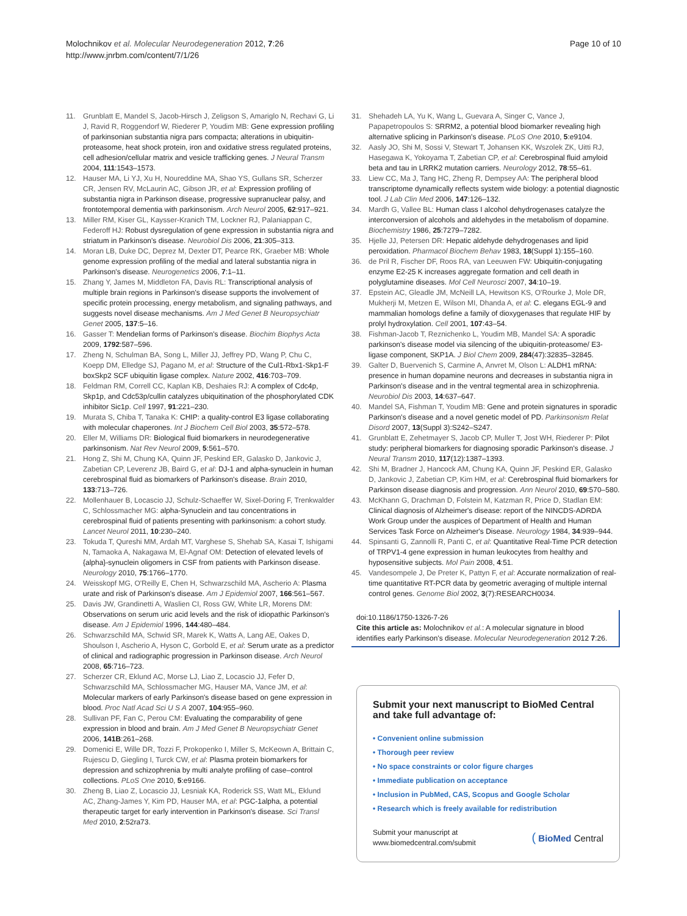Molochnikov et al. Molecular Neurodegeneration 2012, 7:26
http://www.jnrbm.com/content/7/1/26
Page 10 of 10
11. Grunblatt E, Mandel S, Jacob-Hirsch J, Zeligson S, Amariglo N, Rechavi G, Li J, Ravid R, Roggendorf W, Riederer P, Youdim MB: Gene expression profiling of parkinsonian substantia nigra pars compacta; alterations in ubiquitin-proteasome, heat shock protein, iron and oxidative stress regulated proteins, cell adhesion/cellular matrix and vesicle trafficking genes. J Neural Transm 2004, 111:1543–1573.
12. Hauser MA, Li YJ, Xu H, Noureddine MA, Shao YS, Gullans SR, Scherzer CR, Jensen RV, McLaurin AC, Gibson JR, et al: Expression profiling of substantia nigra in Parkinson disease, progressive supranuclear palsy, and frontotemporal dementia with parkinsonism. Arch Neurol 2005, 62:917–921.
13. Miller RM, Kiser GL, Kaysser-Kranich TM, Lockner RJ, Palaniappan C, Federoff HJ: Robust dysregulation of gene expression in substantia nigra and striatum in Parkinson's disease. Neurobiol Dis 2006, 21:305–313.
14. Moran LB, Duke DC, Deprez M, Dexter DT, Pearce RK, Graeber MB: Whole genome expression profiling of the medial and lateral substantia nigra in Parkinson's disease. Neurogenetics 2006, 7:1–11.
15. Zhang Y, James M, Middleton FA, Davis RL: Transcriptional analysis of multiple brain regions in Parkinson's disease supports the involvement of specific protein processing, energy metabolism, and signaling pathways, and suggests novel disease mechanisms. Am J Med Genet B Neuropsychiatr Genet 2005, 137:5–16.
16. Gasser T: Mendelian forms of Parkinson's disease. Biochim Biophys Acta 2009, 1792:587–596.
17. Zheng N, Schulman BA, Song L, Miller JJ, Jeffrey PD, Wang P, Chu C, Koepp DM, Elledge SJ, Pagano M, et al: Structure of the Cul1-Rbx1-Skp1-F boxSkp2 SCF ubiquitin ligase complex. Nature 2002, 416:703–709.
18. Feldman RM, Correll CC, Kaplan KB, Deshaies RJ: A complex of Cdc4p, Skp1p, and Cdc53p/cullin catalyzes ubiquitination of the phosphorylated CDK inhibitor Sic1p. Cell 1997, 91:221–230.
19. Murata S, Chiba T, Tanaka K: CHIP: a quality-control E3 ligase collaborating with molecular chaperones. Int J Biochem Cell Biol 2003, 35:572–578.
20. Eller M, Williams DR: Biological fluid biomarkers in neurodegenerative parkinsonism. Nat Rev Neurol 2009, 5:561–570.
21. Hong Z, Shi M, Chung KA, Quinn JF, Peskind ER, Galasko D, Jankovic J, Zabetian CP, Leverenz JB, Baird G, et al: DJ-1 and alpha-synuclein in human cerebrospinal fluid as biomarkers of Parkinson's disease. Brain 2010, 133:713–726.
22. Mollenhauer B, Locascio JJ, Schulz-Schaeffer W, Sixel-Doring F, Trenkwalder C, Schlossmacher MG: alpha-Synuclein and tau concentrations in cerebrospinal fluid of patients presenting with parkinsonism: a cohort study. Lancet Neurol 2011, 10:230–240.
23. Tokuda T, Qureshi MM, Ardah MT, Varghese S, Shehab SA, Kasai T, Ishigami N, Tamaoka A, Nakagawa M, El-Agnaf OM: Detection of elevated levels of {alpha}-synuclein oligomers in CSF from patients with Parkinson disease. Neurology 2010, 75:1766–1770.
24. Weisskopf MG, O'Reilly E, Chen H, Schwarzschild MA, Ascherio A: Plasma urate and risk of Parkinson's disease. Am J Epidemiol 2007, 166:561–567.
25. Davis JW, Grandinetti A, Waslien CI, Ross GW, White LR, Morens DM: Observations on serum uric acid levels and the risk of idiopathic Parkinson's disease. Am J Epidemiol 1996, 144:480–484.
26. Schwarzschild MA, Schwid SR, Marek K, Watts A, Lang AE, Oakes D, Shoulson I, Ascherio A, Hyson C, Gorbold E, et al: Serum urate as a predictor of clinical and radiographic progression in Parkinson disease. Arch Neurol 2008, 65:716–723.
27. Scherzer CR, Eklund AC, Morse LJ, Liao Z, Locascio JJ, Fefer D, Schwarzschild MA, Schlossmacher MG, Hauser MA, Vance JM, et al: Molecular markers of early Parkinson's disease based on gene expression in blood. Proc Natl Acad Sci U S A 2007, 104:955–960.
28. Sullivan PF, Fan C, Perou CM: Evaluating the comparability of gene expression in blood and brain. Am J Med Genet B Neuropsychiatr Genet 2006, 141B:261–268.
29. Domenici E, Wille DR, Tozzi F, Prokopenko I, Miller S, McKeown A, Brittain C, Rujescu D, Giegling I, Turck CW, et al: Plasma protein biomarkers for depression and schizophrenia by multi analyte profiling of case–control collections. PLoS One 2010, 5:e9166.
30. Zheng B, Liao Z, Locascio JJ, Lesniak KA, Roderick SS, Watt ML, Eklund AC, Zhang-James Y, Kim PD, Hauser MA, et al: PGC-1alpha, a potential therapeutic target for early intervention in Parkinson's disease. Sci Transl Med 2010, 2:52ra73.
31. Shehadeh LA, Yu K, Wang L, Guevara A, Singer C, Vance J, Papapetropoulos S: SRRM2, a potential blood biomarker revealing high alternative splicing in Parkinson's disease. PLoS One 2010, 5:e9104.
32. Aasly JO, Shi M, Sossi V, Stewart T, Johansen KK, Wszolek ZK, Uitti RJ, Hasegawa K, Yokoyama T, Zabetian CP, et al: Cerebrospinal fluid amyloid beta and tau in LRRK2 mutation carriers. Neurology 2012, 78:55–61.
33. Liew CC, Ma J, Tang HC, Zheng R, Dempsey AA: The peripheral blood transcriptome dynamically reflects system wide biology: a potential diagnostic tool. J Lab Clin Med 2006, 147:126–132.
34. Mardh G, Vallee BL: Human class I alcohol dehydrogenases catalyze the interconversion of alcohols and aldehydes in the metabolism of dopamine. Biochemistry 1986, 25:7279–7282.
35. Hjelle JJ, Petersen DR: Hepatic aldehyde dehydrogenases and lipid peroxidation. Pharmacol Biochem Behav 1983, 18(Suppl 1):155–160.
36. de Pril R, Fischer DF, Roos RA, van Leeuwen FW: Ubiquitin-conjugating enzyme E2-25 K increases aggregate formation and cell death in polyglutamine diseases. Mol Cell Neurosci 2007, 34:10–19.
37. Epstein AC, Gleadle JM, McNeill LA, Hewitson KS, O'Rourke J, Mole DR, Mukherji M, Metzen E, Wilson MI, Dhanda A, et al: C. elegans EGL-9 and mammalian homologs define a family of dioxygenases that regulate HIF by prolyl hydroxylation. Cell 2001, 107:43–54.
38. Fishman-Jacob T, Reznichenko L, Youdim MB, Mandel SA: A sporadic parkinson's disease model via silencing of the ubiquitin-proteasome/ E3-ligase component, SKP1A. J Biol Chem 2009, 284(47):32835–32845.
39. Galter D, Buervenich S, Carmine A, Anvret M, Olson L: ALDH1 mRNA: presence in human dopamine neurons and decreases in substantia nigra in Parkinson's disease and in the ventral tegmental area in schizophrenia. Neurobiol Dis 2003, 14:637–647.
40. Mandel SA, Fishman T, Youdim MB: Gene and protein signatures in sporadic Parkinson's disease and a novel genetic model of PD. Parkinsonism Relat Disord 2007, 13(Suppl 3):S242–S247.
41. Grunblatt E, Zehetmayer S, Jacob CP, Muller T, Jost WH, Riederer P: Pilot study: peripheral biomarkers for diagnosing sporadic Parkinson's disease. J Neural Transm 2010, 117(12):1387–1393.
42. Shi M, Bradner J, Hancock AM, Chung KA, Quinn JF, Peskind ER, Galasko D, Jankovic J, Zabetian CP, Kim HM, et al: Cerebrospinal fluid biomarkers for Parkinson disease diagnosis and progression. Ann Neurol 2010, 69:570–580.
43. McKhann G, Drachman D, Folstein M, Katzman R, Price D, Stadlan EM: Clinical diagnosis of Alzheimer's disease: report of the NINCDS-ADRDA Work Group under the auspices of Department of Health and Human Services Task Force on Alzheimer's Disease. Neurology 1984, 34:939–944.
44. Spinsanti G, Zannolli R, Panti C, et al: Quantitative Real-Time PCR detection of TRPV1-4 gene expression in human leukocytes from healthy and hyposensitive subjects. Mol Pain 2008, 4:51.
45. Vandesompele J, De Preter K, Pattyn F, et al: Accurate normalization of real-time quantitative RT-PCR data by geometric averaging of multiple internal control genes. Genome Biol 2002, 3(7):RESEARCH0034.
doi:10.1186/1750-1326-7-26
Cite this article as: Molochnikov et al.: A molecular signature in blood identifies early Parkinson's disease. Molecular Neurodegeneration 2012 7:26.
Submit your next manuscript to BioMed Central and take full advantage of:
• Convenient online submission
• Thorough peer review
• No space constraints or color figure charges
• Immediate publication on acceptance
• Inclusion in PubMed, CAS, Scopus and Google Scholar
• Research which is freely available for redistribution
Submit your manuscript at
www.biomedcentral.com/submit
( BioMed Central